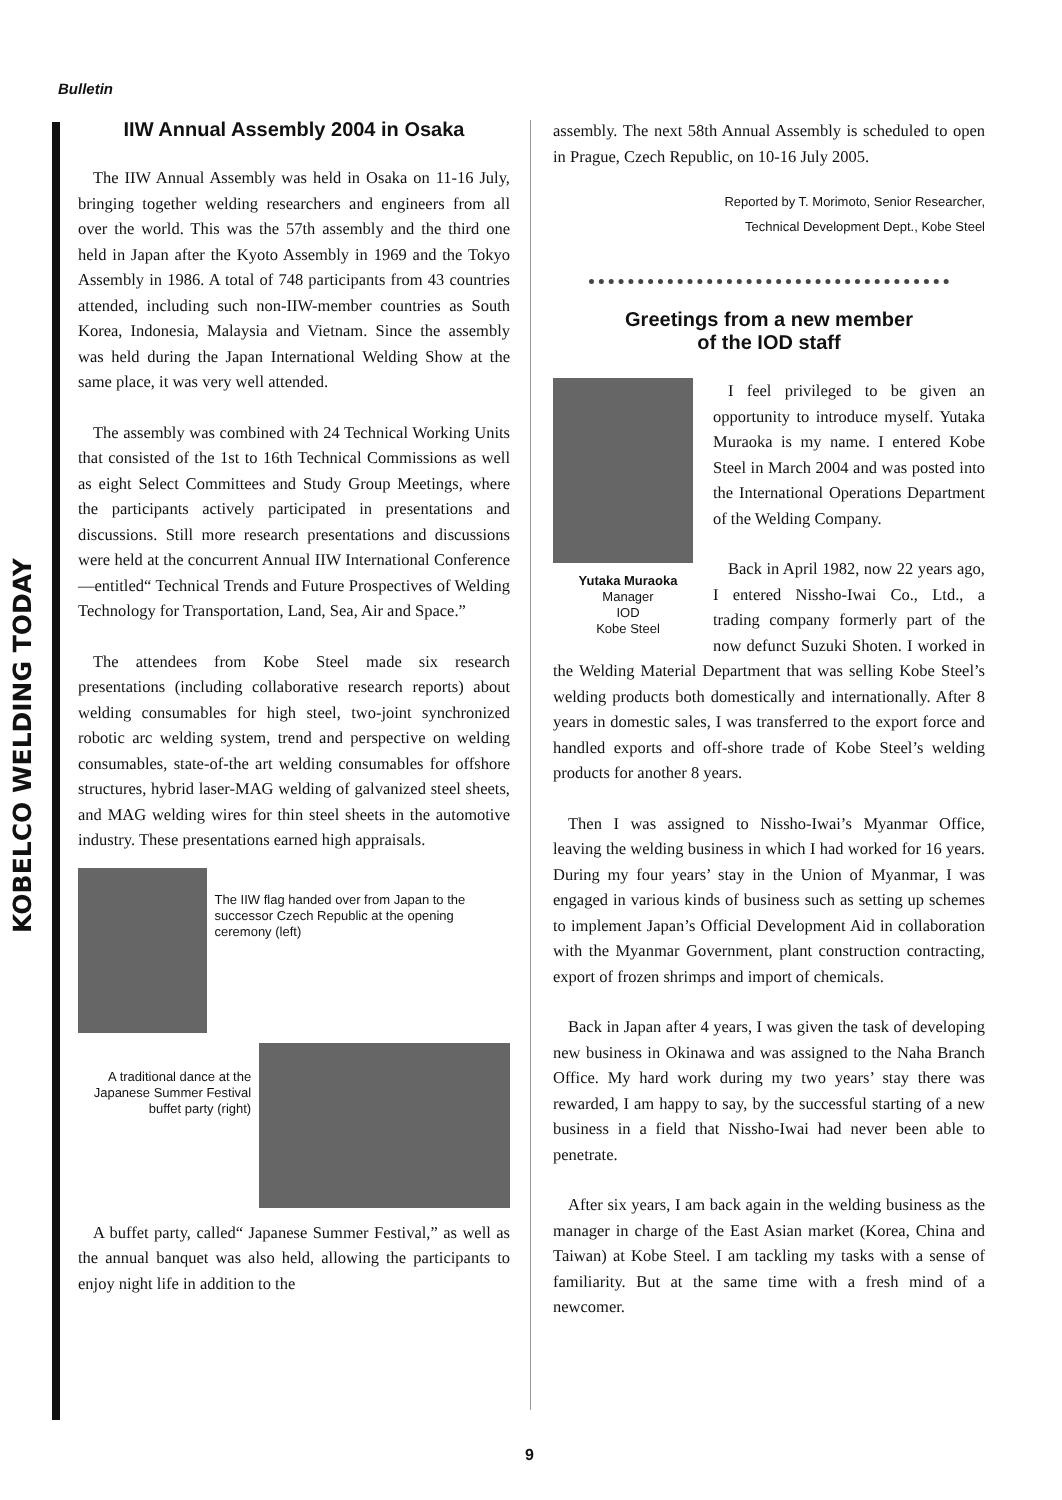Bulletin
KOBELCO WELDING TODAY
IIW Annual Assembly 2004 in Osaka
The IIW Annual Assembly was held in Osaka on 11-16 July, bringing together welding researchers and engineers from all over the world. This was the 57th assembly and the third one held in Japan after the Kyoto Assembly in 1969 and the Tokyo Assembly in 1986. A total of 748 participants from 43 countries attended, including such non-IIW-member countries as South Korea, Indonesia, Malaysia and Vietnam. Since the assembly was held during the Japan International Welding Show at the same place, it was very well attended.
The assembly was combined with 24 Technical Working Units that consisted of the 1st to 16th Technical Commissions as well as eight Select Committees and Study Group Meetings, where the participants actively participated in presentations and discussions. Still more research presentations and discussions were held at the concurrent Annual IIW International Conference—entitled“ Technical Trends and Future Prospectives of Welding Technology for Transportation, Land, Sea, Air and Space.”
The attendees from Kobe Steel made six research presentations (including collaborative research reports) about welding consumables for high steel, two-joint synchronized robotic arc welding system, trend and perspective on welding consumables, state-of-the art welding consumables for offshore structures, hybrid laser-MAG welding of galvanized steel sheets, and MAG welding wires for thin steel sheets in the automotive industry. These presentations earned high appraisals.
The IIW flag handed over from Japan to the successor Czech Republic at the opening ceremony (left)
A traditional dance at the Japanese Summer Festival buffet party (right)
A buffet party, called“ Japanese Summer Festival,” as well as the annual banquet was also held, allowing the participants to enjoy night life in addition to the
assembly. The next 58th Annual Assembly is scheduled to open in Prague, Czech Republic, on 10-16 July 2005.
Reported by T. Morimoto, Senior Researcher,
Technical Development Dept., Kobe Steel
Greetings from a new member
of the IOD staff
Yutaka Muraoka
Manager
IOD
Kobe Steel
I feel privileged to be given an opportunity to introduce myself. Yutaka Muraoka is my name. I entered Kobe Steel in March 2004 and was posted into the International Operations Department of the Welding Company.
Back in April 1982, now 22 years ago, I entered Nissho-Iwai Co., Ltd., a trading company formerly part of the now defunct Suzuki Shoten. I worked in the Welding Material Department that was selling Kobe Steel’s welding products both domestically and internationally. After 8 years in domestic sales, I was transferred to the export force and handled exports and off-shore trade of Kobe Steel’s welding products for another 8 years.
Then I was assigned to Nissho-Iwai’s Myanmar Office, leaving the welding business in which I had worked for 16 years. During my four years’ stay in the Union of Myanmar, I was engaged in various kinds of business such as setting up schemes to implement Japan’s Official Development Aid in collaboration with the Myanmar Government, plant construction contracting, export of frozen shrimps and import of chemicals.
Back in Japan after 4 years, I was given the task of developing new business in Okinawa and was assigned to the Naha Branch Office. My hard work during my two years’ stay there was rewarded, I am happy to say, by the successful starting of a new business in a field that Nissho-Iwai had never been able to penetrate.
After six years, I am back again in the welding business as the manager in charge of the East Asian market (Korea, China and Taiwan) at Kobe Steel. I am tackling my tasks with a sense of familiarity. But at the same time with a fresh mind of a newcomer.
9